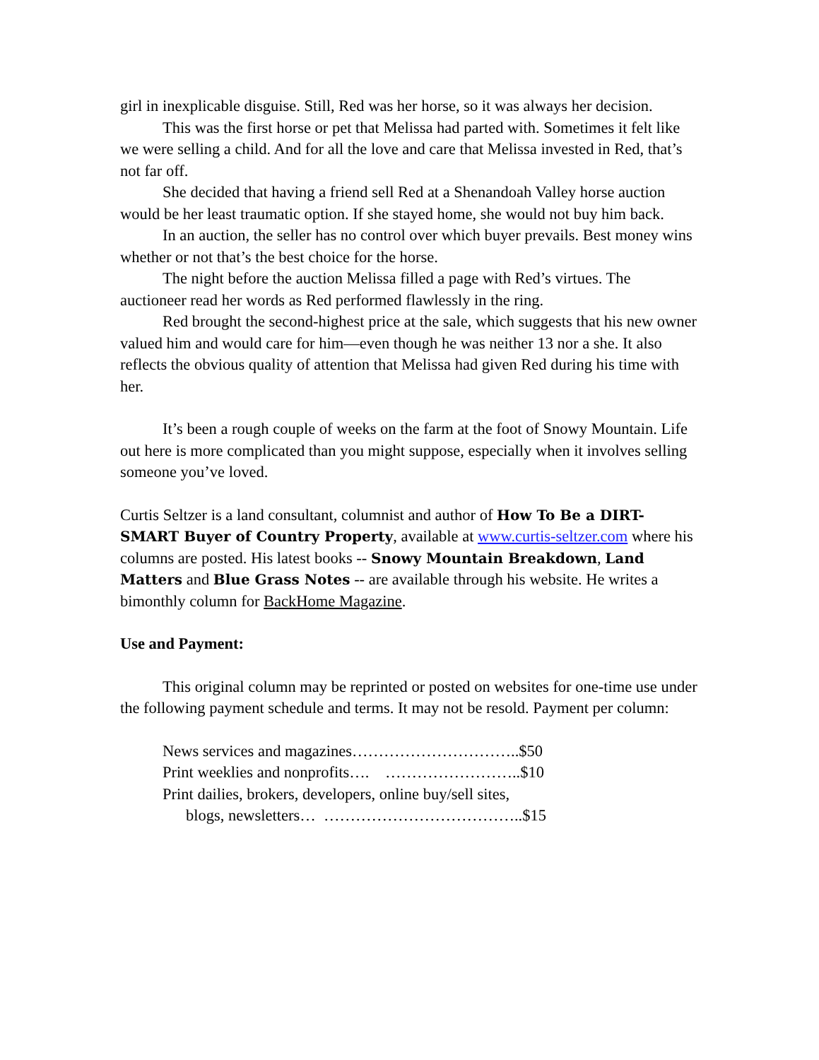girl in inexplicable disguise. Still, Red was her horse, so it was always her decision.
This was the first horse or pet that Melissa had parted with. Sometimes it felt like we were selling a child. And for all the love and care that Melissa invested in Red, that’s not far off.
She decided that having a friend sell Red at a Shenandoah Valley horse auction would be her least traumatic option. If she stayed home, she would not buy him back.
In an auction, the seller has no control over which buyer prevails. Best money wins whether or not that’s the best choice for the horse.
The night before the auction Melissa filled a page with Red’s virtues. The auctioneer read her words as Red performed flawlessly in the ring.
Red brought the second-highest price at the sale, which suggests that his new owner valued him and would care for him—even though he was neither 13 nor a she. It also reflects the obvious quality of attention that Melissa had given Red during his time with her.
It’s been a rough couple of weeks on the farm at the foot of Snowy Mountain. Life out here is more complicated than you might suppose, especially when it involves selling someone you’ve loved.
Curtis Seltzer is a land consultant, columnist and author of How To Be a DIRT-SMART Buyer of Country Property, available at www.curtis-seltzer.com where his columns are posted. His latest books -- Snowy Mountain Breakdown, Land Matters and Blue Grass Notes -- are available through his website. He writes a bimonthly column for BackHome Magazine.
Use and Payment:
This original column may be reprinted or posted on websites for one-time use under the following payment schedule and terms. It may not be resold. Payment per column:
News services and magazines…………………………..$50
Print weeklies and nonprofits…. ……………………..$10
Print dailies, brokers, developers, online buy/sell sites,
blogs, newsletters… ………………………………..$15